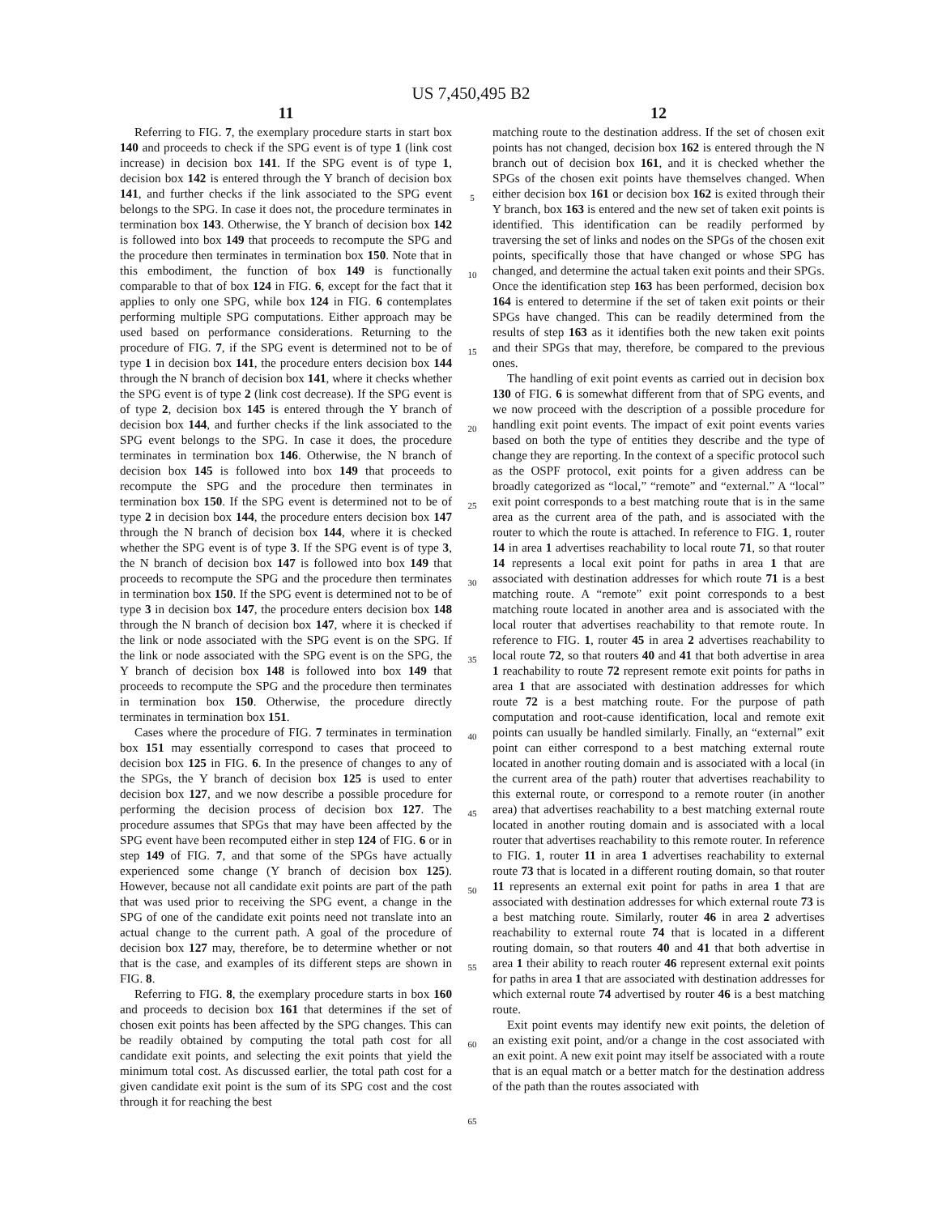US 7,450,495 B2
11
Referring to FIG. 7, the exemplary procedure starts in start box 140 and proceeds to check if the SPG event is of type 1 (link cost increase) in decision box 141. If the SPG event is of type 1, decision box 142 is entered through the Y branch of decision box 141, and further checks if the link associated to the SPG event belongs to the SPG. In case it does not, the procedure terminates in termination box 143. Otherwise, the Y branch of decision box 142 is followed into box 149 that proceeds to recompute the SPG and the procedure then terminates in termination box 150. Note that in this embodiment, the function of box 149 is functionally comparable to that of box 124 in FIG. 6, except for the fact that it applies to only one SPG, while box 124 in FIG. 6 contemplates performing multiple SPG computations. Either approach may be used based on performance considerations. Returning to the procedure of FIG. 7, if the SPG event is determined not to be of type 1 in decision box 141, the procedure enters decision box 144 through the N branch of decision box 141, where it checks whether the SPG event is of type 2 (link cost decrease). If the SPG event is of type 2, decision box 145 is entered through the Y branch of decision box 144, and further checks if the link associated to the SPG event belongs to the SPG. In case it does, the procedure terminates in termination box 146. Otherwise, the N branch of decision box 145 is followed into box 149 that proceeds to recompute the SPG and the procedure then terminates in termination box 150. If the SPG event is determined not to be of type 2 in decision box 144, the procedure enters decision box 147 through the N branch of decision box 144, where it is checked whether the SPG event is of type 3. If the SPG event is of type 3, the N branch of decision box 147 is followed into box 149 that proceeds to recompute the SPG and the procedure then terminates in termination box 150. If the SPG event is determined not to be of type 3 in decision box 147, the procedure enters decision box 148 through the N branch of decision box 147, where it is checked if the link or node associated with the SPG event is on the SPG. If the link or node associated with the SPG event is on the SPG, the Y branch of decision box 148 is followed into box 149 that proceeds to recompute the SPG and the procedure then terminates in termination box 150. Otherwise, the procedure directly terminates in termination box 151.
Cases where the procedure of FIG. 7 terminates in termination box 151 may essentially correspond to cases that proceed to decision box 125 in FIG. 6. In the presence of changes to any of the SPGs, the Y branch of decision box 125 is used to enter decision box 127, and we now describe a possible procedure for performing the decision process of decision box 127. The procedure assumes that SPGs that may have been affected by the SPG event have been recomputed either in step 124 of FIG. 6 or in step 149 of FIG. 7, and that some of the SPGs have actually experienced some change (Y branch of decision box 125). However, because not all candidate exit points are part of the path that was used prior to receiving the SPG event, a change in the SPG of one of the candidate exit points need not translate into an actual change to the current path. A goal of the procedure of decision box 127 may, therefore, be to determine whether or not that is the case, and examples of its different steps are shown in FIG. 8.
Referring to FIG. 8, the exemplary procedure starts in box 160 and proceeds to decision box 161 that determines if the set of chosen exit points has been affected by the SPG changes. This can be readily obtained by computing the total path cost for all candidate exit points, and selecting the exit points that yield the minimum total cost. As discussed earlier, the total path cost for a given candidate exit point is the sum of its SPG cost and the cost through it for reaching the best
5
10
15
20
25
30
35
40
45
50
55
60
65
12
matching route to the destination address. If the set of chosen exit points has not changed, decision box 162 is entered through the N branch out of decision box 161, and it is checked whether the SPGs of the chosen exit points have themselves changed. When either decision box 161 or decision box 162 is exited through their Y branch, box 163 is entered and the new set of taken exit points is identified. This identification can be readily performed by traversing the set of links and nodes on the SPGs of the chosen exit points, specifically those that have changed or whose SPG has changed, and determine the actual taken exit points and their SPGs. Once the identification step 163 has been performed, decision box 164 is entered to determine if the set of taken exit points or their SPGs have changed. This can be readily determined from the results of step 163 as it identifies both the new taken exit points and their SPGs that may, therefore, be compared to the previous ones.
The handling of exit point events as carried out in decision box 130 of FIG. 6 is somewhat different from that of SPG events, and we now proceed with the description of a possible procedure for handling exit point events. The impact of exit point events varies based on both the type of entities they describe and the type of change they are reporting. In the context of a specific protocol such as the OSPF protocol, exit points for a given address can be broadly categorized as “local,” “remote” and “external.” A “local” exit point corresponds to a best matching route that is in the same area as the current area of the path, and is associated with the router to which the route is attached. In reference to FIG. 1, router 14 in area 1 advertises reachability to local route 71, so that router 14 represents a local exit point for paths in area 1 that are associated with destination addresses for which route 71 is a best matching route. A “remote” exit point corresponds to a best matching route located in another area and is associated with the local router that advertises reachability to that remote route. In reference to FIG. 1, router 45 in area 2 advertises reachability to local route 72, so that routers 40 and 41 that both advertise in area 1 reachability to route 72 represent remote exit points for paths in area 1 that are associated with destination addresses for which route 72 is a best matching route. For the purpose of path computation and root-cause identification, local and remote exit points can usually be handled similarly. Finally, an “external” exit point can either correspond to a best matching external route located in another routing domain and is associated with a local (in the current area of the path) router that advertises reachability to this external route, or correspond to a remote router (in another area) that advertises reachability to a best matching external route located in another routing domain and is associated with a local router that advertises reachability to this remote router. In reference to FIG. 1, router 11 in area 1 advertises reachability to external route 73 that is located in a different routing domain, so that router 11 represents an external exit point for paths in area 1 that are associated with destination addresses for which external route 73 is a best matching route. Similarly, router 46 in area 2 advertises reachability to external route 74 that is located in a different routing domain, so that routers 40 and 41 that both advertise in area 1 their ability to reach router 46 represent external exit points for paths in area 1 that are associated with destination addresses for which external route 74 advertised by router 46 is a best matching route.
Exit point events may identify new exit points, the deletion of an existing exit point, and/or a change in the cost associated with an exit point. A new exit point may itself be associated with a route that is an equal match or a better match for the destination address of the path than the routes associated with